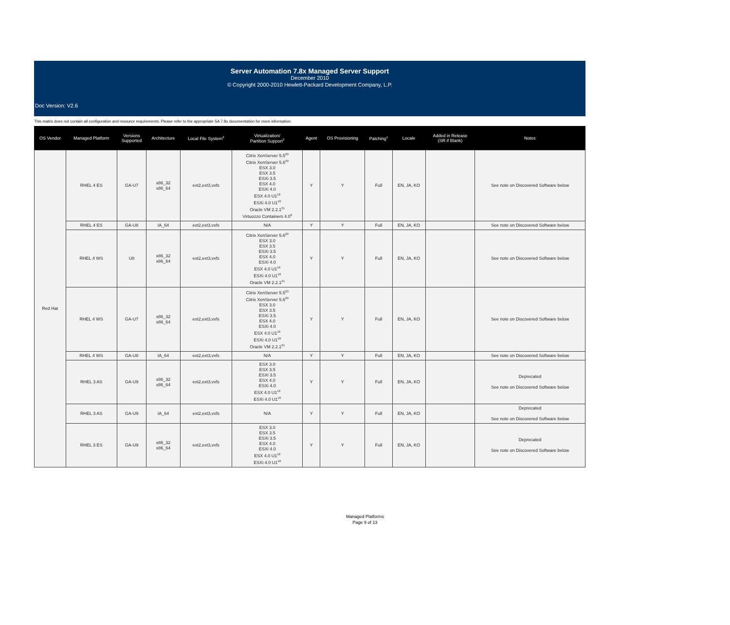Server Automation 7.8x Managed Server Support
December 2010
© Copyright 2000-2010 Hewlett-Packard Development Company, L.P.
Doc Version: V2.6
This matrix does not contain all configuration and resource requirements. Please refer to the appropriate SA 7.8x documentation for more information.
| OS Vendor | Managed Platform | Versions Supported | Architecture | Local File System<sup>2</sup> | Virtualization/ Partition Support<sup>3</sup> | Agent | OS Provisioning | Patching<sup>1</sup> | Locale | Added in Release (SR if Blank) | Notes |
| --- | --- | --- | --- | --- | --- | --- | --- | --- | --- | --- | --- |
| Red Hat | RHEL 4 ES | GA-U7 | x86_32 x86_64 | ext2,ext3,vxfs | Citrix XenServer 5.5<sup>20</sup> Citrix XenServer 5.6<sup>20</sup> ESX 3.0 ESX 3.5 ESXi 3.5 ESX 4.0 ESXi 4.0 ESX 4.0 U1<sup>18</sup> ESXi 4.0 U1<sup>18</sup> Oracle VM 2.2.1<sup>21</sup> Virtuozzo Containers 4.0<sup>6</sup> | Y | Y | Full | EN, JA, KO | | See note on Discovered Software below |
| | RHEL 4 ES | GA-U8 | IA_64 | ext2,ext3,vxfs | N/A | Y | Y | Full | EN, JA, KO | | See note on Discovered Software below |
| | RHEL 4 WS | U8 | x86_32 x86_64 | ext2,ext3,vxfs | Citrix XenServer 5.6<sup>20</sup> ESX 3.0 ESX 3.5 ESXi 3.5 ESX 4.0 ESXi 4.0 ESX 4.0 U1<sup>18</sup> ESXi 4.0 U1<sup>18</sup> Oracle VM 2.2.1<sup>21</sup> | Y | Y | Full | EN, JA, KO | | See note on Discovered Software below |
| | RHEL 4 WS | GA-U7 | x86_32 x86_64 | ext2,ext3,vxfs | Citrix XenServer 5.5<sup>20</sup> Citrix XenServer 5.6<sup>20</sup> ESX 3.0 ESX 3.5 ESXi 3.5 ESX 4.0 ESXi 4.0 ESX 4.0 U1<sup>18</sup> ESXi 4.0 U1<sup>18</sup> Oracle VM 2.2.1<sup>21</sup> | Y | Y | Full | EN, JA, KO | | See note on Discovered Software below |
| | RHEL 4 WS | GA-U8 | IA_64 | ext2,ext3,vxfs | N/A | Y | Y | Full | EN, JA, KO | | See note on Discovered Software below |
| | RHEL 3 AS | GA-U9 | x86_32 x86_64 | ext2,ext3,vxfs | ESX 3.0 ESX 3.5 ESXi 3.5 ESX 4.0 ESXi 4.0 ESX 4.0 U1<sup>18</sup> ESXi 4.0 U1<sup>18</sup> | Y | Y | Full | EN, JA, KO | | Deprecated See note on Discovered Software below |
| | RHEL 3 AS | GA-U9 | IA_64 | ext2,ext3,vxfs | N/A | Y | Y | Full | EN, JA, KO | | Deprecated See note on Discovered Software below |
| | RHEL 3 ES | GA-U9 | x86_32 x86_64 | ext2,ext3,vxfs | ESX 3.0 ESX 3.5 ESXi 3.5 ESX 4.0 ESXi 4.0 ESX 4.0 U1<sup>18</sup> ESXi 4.0 U1<sup>18</sup> | Y | Y | Full | EN, JA, KO | | Deprecated See note on Discovered Software below |
Managed Platforms
Page 9 of 13